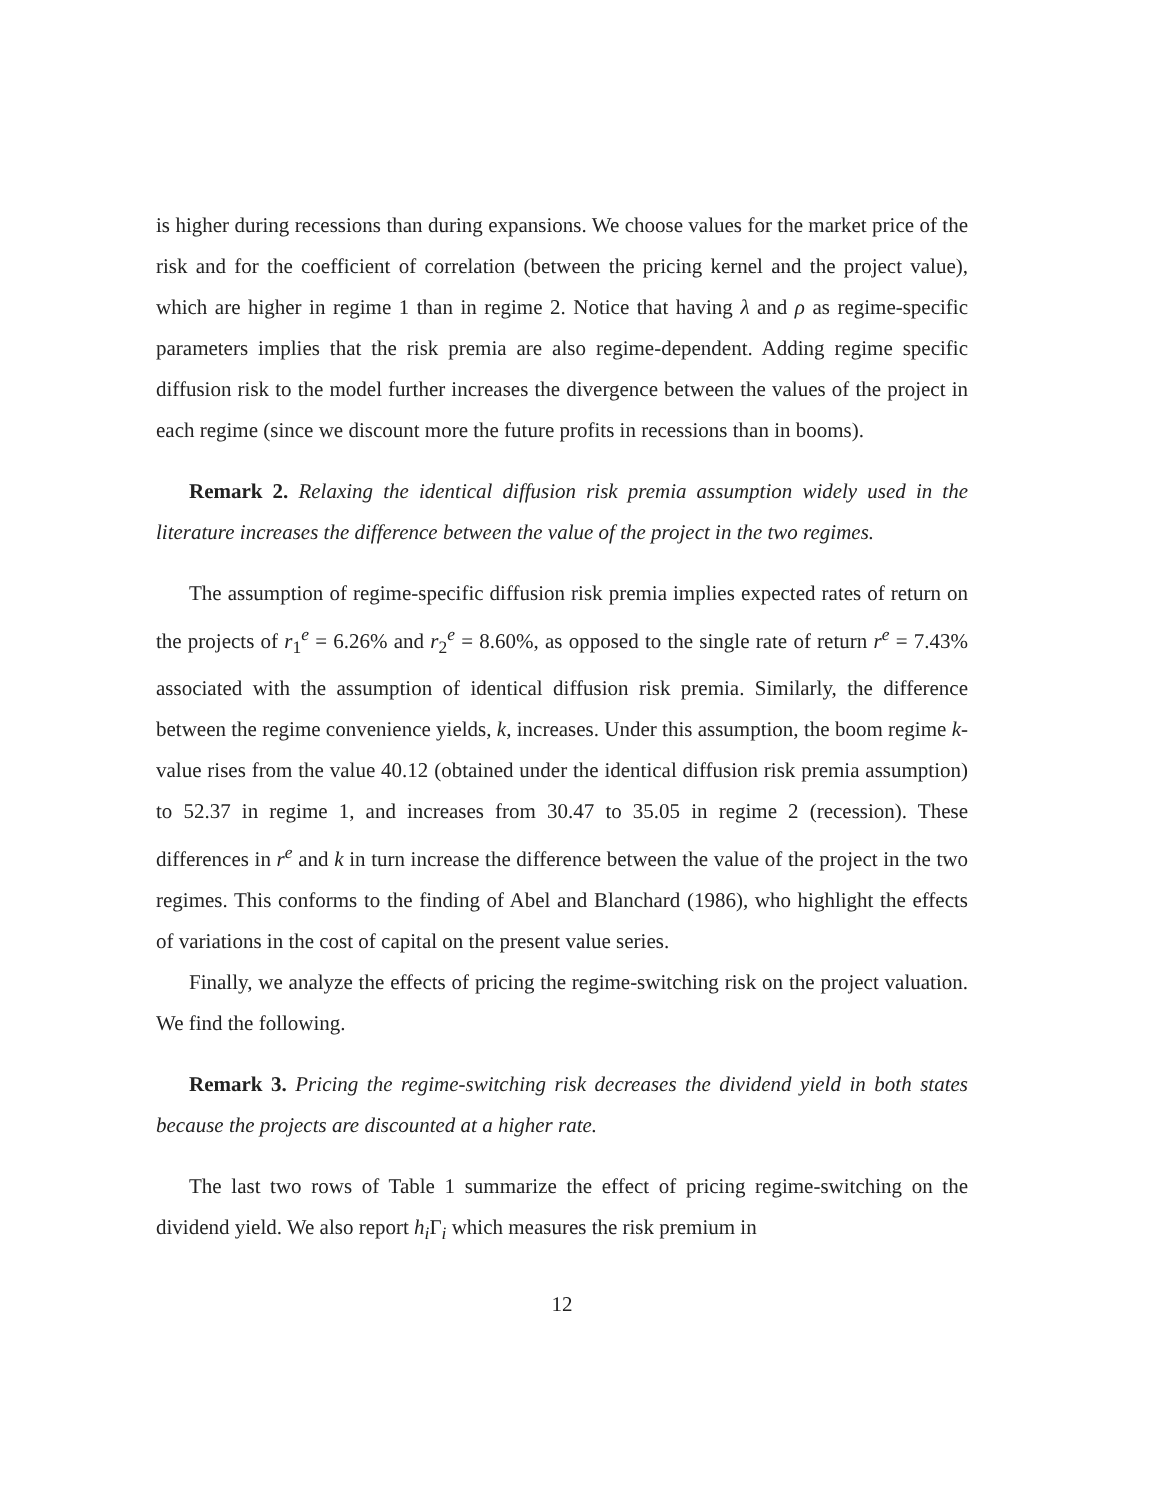is higher during recessions than during expansions. We choose values for the market price of the risk and for the coefficient of correlation (between the pricing kernel and the project value), which are higher in regime 1 than in regime 2. Notice that having λ and ρ as regime-specific parameters implies that the risk premia are also regime-dependent. Adding regime specific diffusion risk to the model further increases the divergence between the values of the project in each regime (since we discount more the future profits in recessions than in booms).
Remark 2. Relaxing the identical diffusion risk premia assumption widely used in the literature increases the difference between the value of the project in the two regimes.
The assumption of regime-specific diffusion risk premia implies expected rates of return on the projects of r<sub>1</sub><sup>e</sup> = 6.26% and r<sub>2</sub><sup>e</sup> = 8.60%, as opposed to the single rate of return r<sup>e</sup> = 7.43% associated with the assumption of identical diffusion risk premia. Similarly, the difference between the regime convenience yields, k, increases. Under this assumption, the boom regime k-value rises from the value 40.12 (obtained under the identical diffusion risk premia assumption) to 52.37 in regime 1, and increases from 30.47 to 35.05 in regime 2 (recession). These differences in r<sup>e</sup> and k in turn increase the difference between the value of the project in the two regimes. This conforms to the finding of Abel and Blanchard (1986), who highlight the effects of variations in the cost of capital on the present value series.
Finally, we analyze the effects of pricing the regime-switching risk on the project valuation. We find the following.
Remark 3. Pricing the regime-switching risk decreases the dividend yield in both states because the projects are discounted at a higher rate.
The last two rows of Table 1 summarize the effect of pricing regime-switching on the dividend yield. We also report h<sub>i</sub> Γ<sub>i</sub> which measures the risk premium in
12